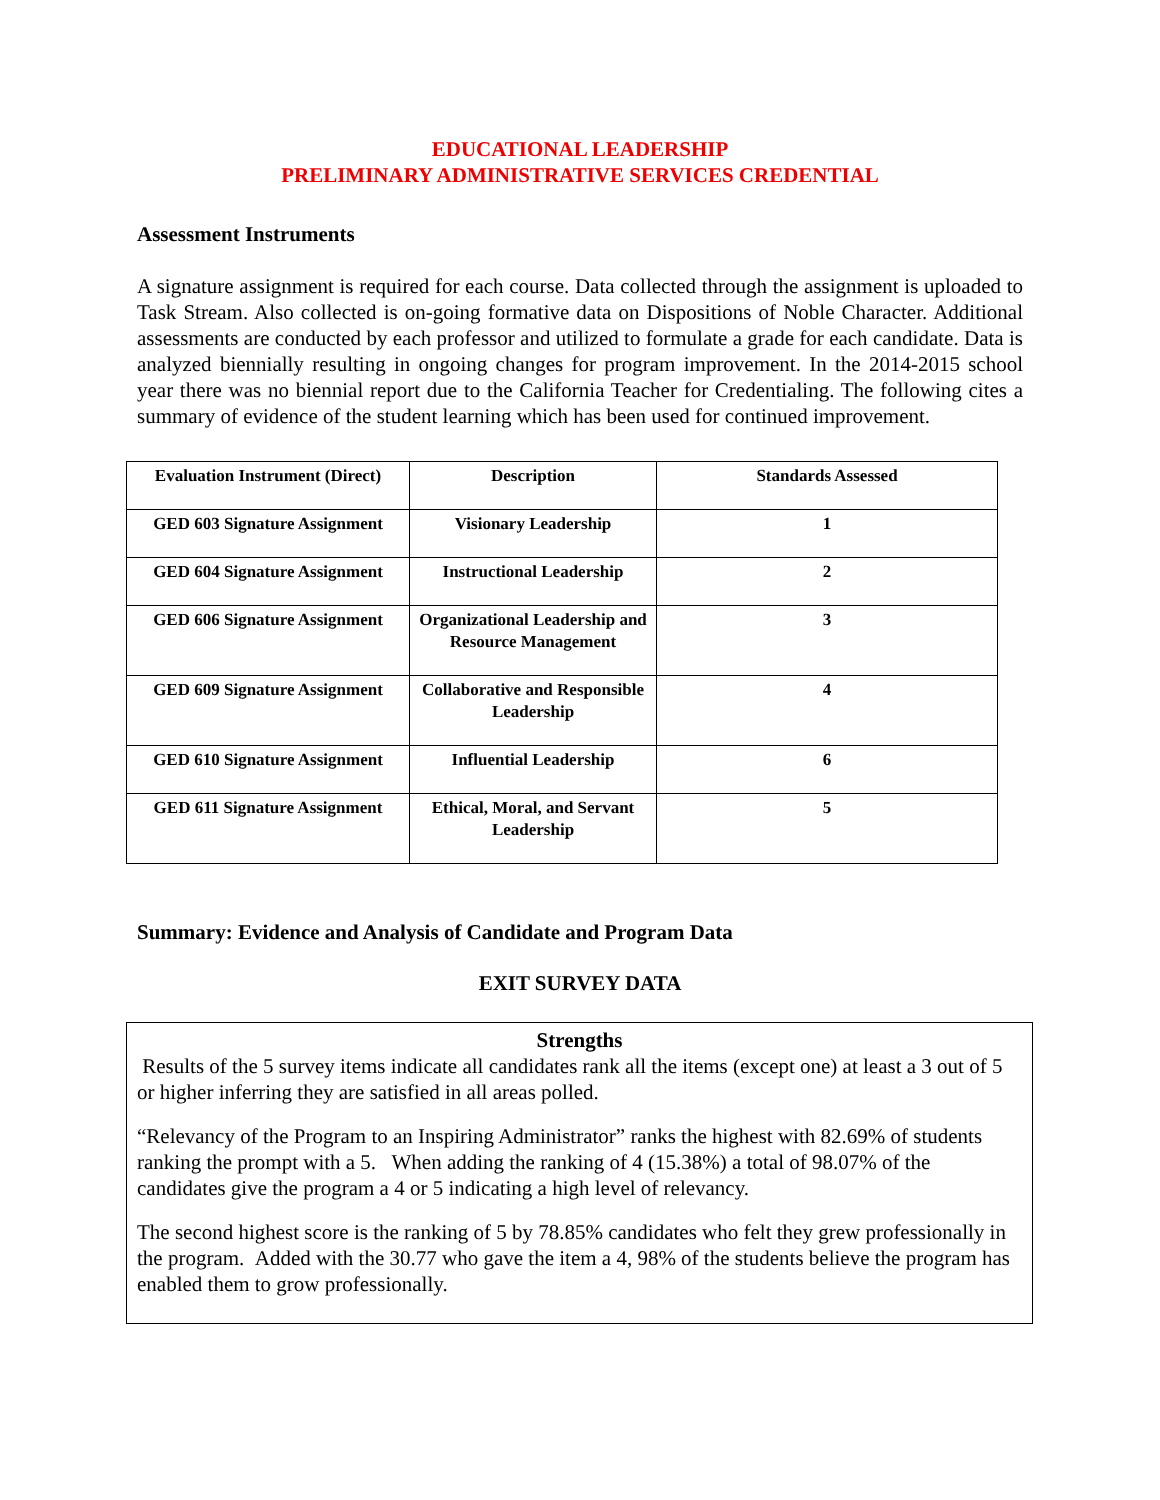EDUCATIONAL LEADERSHIP
PRELIMINARY ADMINISTRATIVE SERVICES CREDENTIAL
Assessment Instruments
A signature assignment is required for each course. Data collected through the assignment is uploaded to Task Stream. Also collected is on-going formative data on Dispositions of Noble Character. Additional assessments are conducted by each professor and utilized to formulate a grade for each candidate. Data is analyzed biennially resulting in ongoing changes for program improvement. In the 2014-2015 school year there was no biennial report due to the California Teacher for Credentialing. The following cites a summary of evidence of the student learning which has been used for continued improvement.
| Evaluation Instrument (Direct) | Description | Standards Assessed |
| --- | --- | --- |
| GED 603 Signature Assignment | Visionary Leadership | 1 |
| GED 604 Signature Assignment | Instructional Leadership | 2 |
| GED 606 Signature Assignment | Organizational Leadership and Resource Management | 3 |
| GED 609 Signature Assignment | Collaborative and Responsible Leadership | 4 |
| GED 610 Signature Assignment | Influential Leadership | 6 |
| GED 611 Signature Assignment | Ethical, Moral, and Servant Leadership | 5 |
Summary: Evidence and Analysis of Candidate and Program Data
EXIT SURVEY DATA
Strengths
Results of the 5 survey items indicate all candidates rank all the items (except one) at least a 3 out of 5 or higher inferring they are satisfied in all areas polled.
“Relevancy of the Program to an Inspiring Administrator” ranks the highest with 82.69% of students ranking the prompt with a 5. When adding the ranking of 4 (15.38%) a total of 98.07% of the candidates give the program a 4 or 5 indicating a high level of relevancy.
The second highest score is the ranking of 5 by 78.85% candidates who felt they grew professionally in the program. Added with the 30.77 who gave the item a 4, 98% of the students believe the program has enabled them to grow professionally.